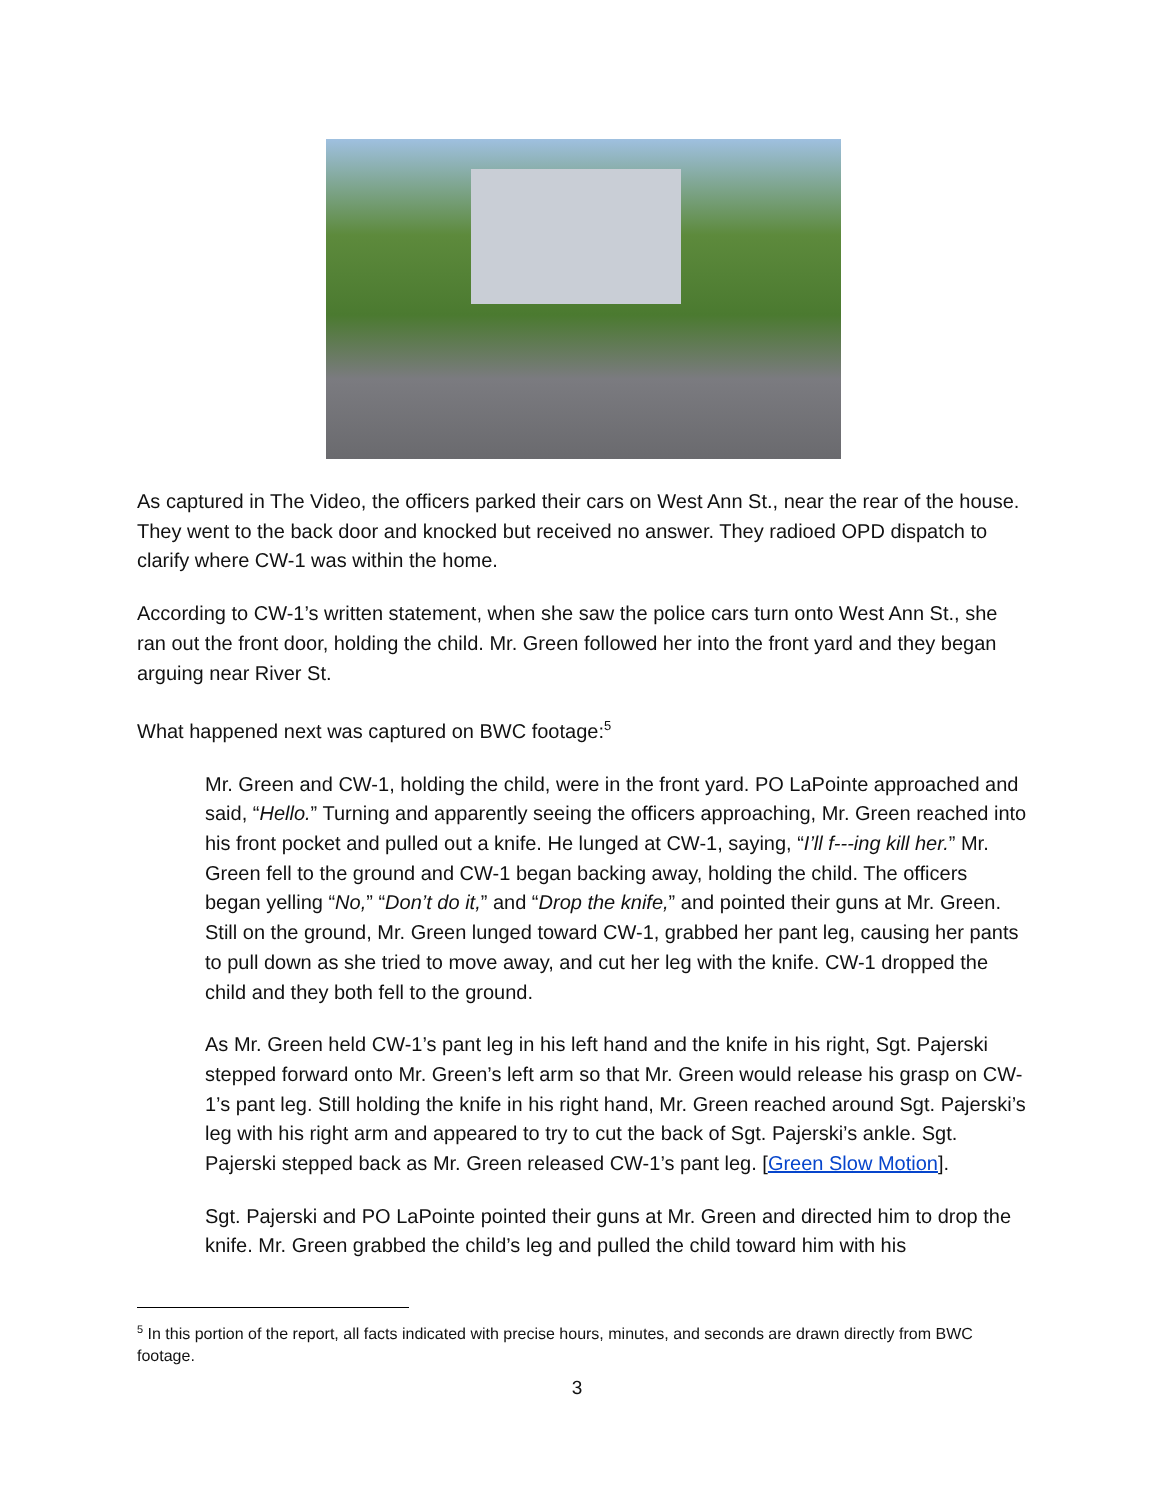As captured in The Video, the officers parked their cars on West Ann St., near the rear of the house. They went to the back door and knocked but received no answer. They radioed OPD dispatch to clarify where CW-1 was within the home.
According to CW-1’s written statement, when she saw the police cars turn onto West Ann St., she ran out the front door, holding the child. Mr. Green followed her into the front yard and they began arguing near River St.
What happened next was captured on BWC footage:<sup>5</sup>
Mr. Green and CW-1, holding the child, were in the front yard. PO LaPointe approached and said, “Hello.” Turning and apparently seeing the officers approaching, Mr. Green reached into his front pocket and pulled out a knife. He lunged at CW-1, saying, “I’ll f---ing kill her.” Mr. Green fell to the ground and CW-1 began backing away, holding the child. The officers began yelling “No,” “Don’t do it,” and “Drop the knife,” and pointed their guns at Mr. Green. Still on the ground, Mr. Green lunged toward CW-1, grabbed her pant leg, causing her pants to pull down as she tried to move away, and cut her leg with the knife. CW-1 dropped the child and they both fell to the ground.
As Mr. Green held CW-1’s pant leg in his left hand and the knife in his right, Sgt. Pajerski stepped forward onto Mr. Green’s left arm so that Mr. Green would release his grasp on CW-1’s pant leg. Still holding the knife in his right hand, Mr. Green reached around Sgt. Pajerski’s leg with his right arm and appeared to try to cut the back of Sgt. Pajerski’s ankle. Sgt. Pajerski stepped back as Mr. Green released CW-1’s pant leg. [Green Slow Motion].
Sgt. Pajerski and PO LaPointe pointed their guns at Mr. Green and directed him to drop the knife. Mr. Green grabbed the child’s leg and pulled the child toward him with his
<sup>5</sup> In this portion of the report, all facts indicated with precise hours, minutes, and seconds are drawn directly from BWC footage.
3